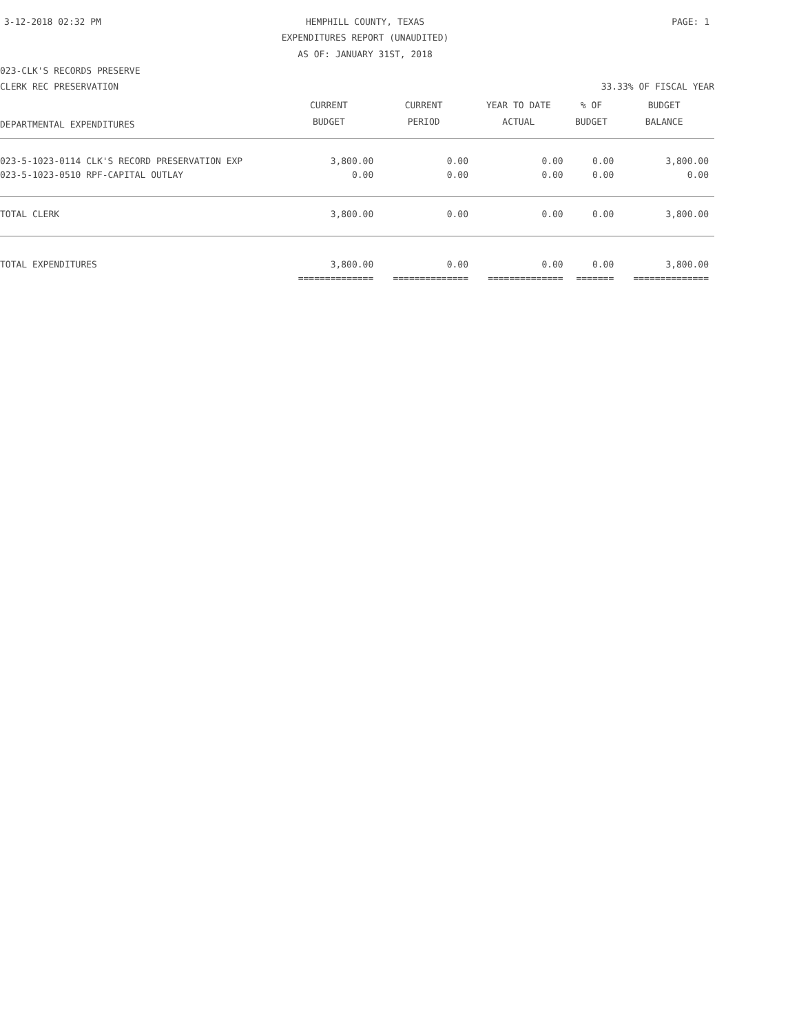3-12-2018 02:32 PM HEMPHILL COUNTY, TEXAS PAGE: 1
EXPENDITURES REPORT (UNAUDITED)
AS OF: JANUARY 31ST, 2018
023-CLK'S RECORDS PRESERVE
CLERK REC PRESERVATION 33.33% OF FISCAL YEAR
| DEPARTMENTAL EXPENDITURES | CURRENT | CURRENT | YEAR TO DATE | % OF | BUDGET |
| --- | --- | --- | --- | --- | --- |
| | BUDGET | PERIOD | ACTUAL | BUDGET | BALANCE |
| 023-5-1023-0114 CLK'S RECORD PRESERVATION EXP | 3,800.00 | 0.00 | 0.00 | 0.00 | 3,800.00 |
| 023-5-1023-0510 RPF-CAPITAL OUTLAY | 0.00 | 0.00 | 0.00 | 0.00 | 0.00 |
| TOTAL CLERK | 3,800.00 | 0.00 | 0.00 | 0.00 | 3,800.00 |
| TOTAL EXPENDITURES | 3,800.00 | 0.00 | 0.00 | 0.00 | 3,800.00 |
| | ============== | ============== | ============== | ======= | ============== |